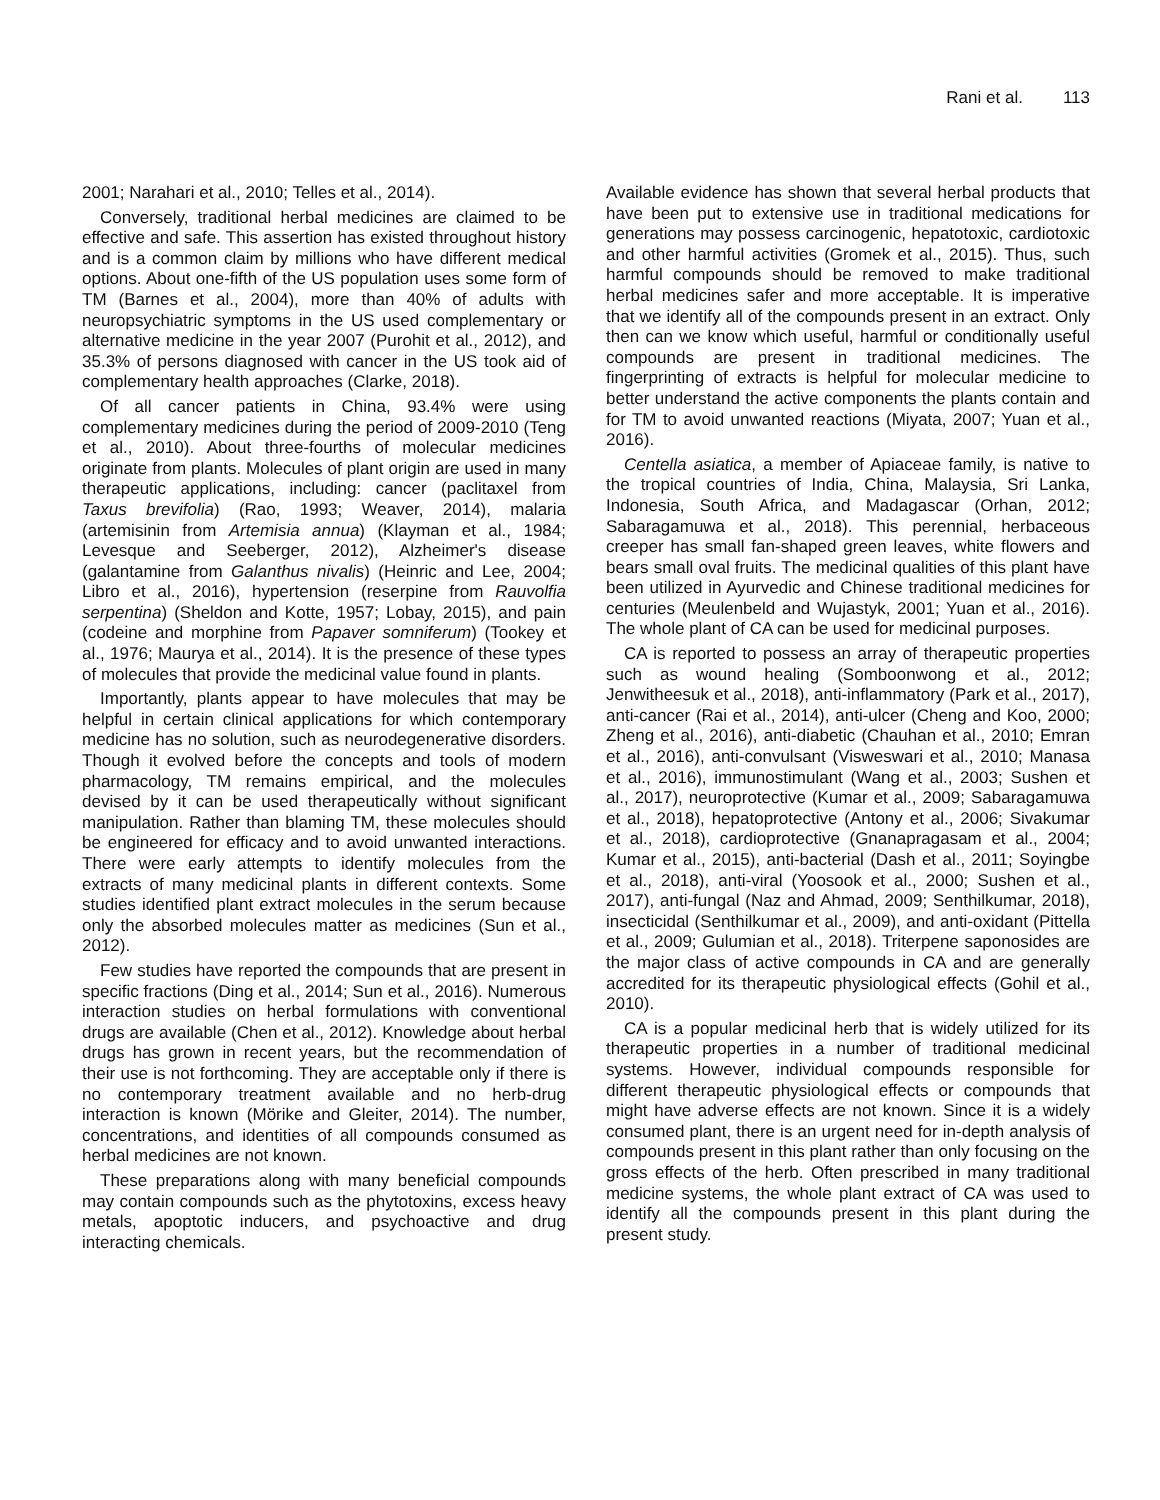Rani et al. 113
2001; Narahari et al., 2010; Telles et al., 2014).
Conversely, traditional herbal medicines are claimed to be effective and safe. This assertion has existed throughout history and is a common claim by millions who have different medical options. About one-fifth of the US population uses some form of TM (Barnes et al., 2004), more than 40% of adults with neuropsychiatric symptoms in the US used complementary or alternative medicine in the year 2007 (Purohit et al., 2012), and 35.3% of persons diagnosed with cancer in the US took aid of complementary health approaches (Clarke, 2018).
Of all cancer patients in China, 93.4% were using complementary medicines during the period of 2009-2010 (Teng et al., 2010). About three-fourths of molecular medicines originate from plants. Molecules of plant origin are used in many therapeutic applications, including: cancer (paclitaxel from Taxus brevifolia) (Rao, 1993; Weaver, 2014), malaria (artemisinin from Artemisia annua) (Klayman et al., 1984; Levesque and Seeberger, 2012), Alzheimer's disease (galantamine from Galanthus nivalis) (Heinric and Lee, 2004; Libro et al., 2016), hypertension (reserpine from Rauvolfia serpentina) (Sheldon and Kotte, 1957; Lobay, 2015), and pain (codeine and morphine from Papaver somniferum) (Tookey et al., 1976; Maurya et al., 2014). It is the presence of these types of molecules that provide the medicinal value found in plants.
Importantly, plants appear to have molecules that may be helpful in certain clinical applications for which contemporary medicine has no solution, such as neurodegenerative disorders. Though it evolved before the concepts and tools of modern pharmacology, TM remains empirical, and the molecules devised by it can be used therapeutically without significant manipulation. Rather than blaming TM, these molecules should be engineered for efficacy and to avoid unwanted interactions. There were early attempts to identify molecules from the extracts of many medicinal plants in different contexts. Some studies identified plant extract molecules in the serum because only the absorbed molecules matter as medicines (Sun et al., 2012).
Few studies have reported the compounds that are present in specific fractions (Ding et al., 2014; Sun et al., 2016). Numerous interaction studies on herbal formulations with conventional drugs are available (Chen et al., 2012). Knowledge about herbal drugs has grown in recent years, but the recommendation of their use is not forthcoming. They are acceptable only if there is no contemporary treatment available and no herb-drug interaction is known (Mörike and Gleiter, 2014). The number, concentrations, and identities of all compounds consumed as herbal medicines are not known.
These preparations along with many beneficial compounds may contain compounds such as the phytotoxins, excess heavy metals, apoptotic inducers, and psychoactive and drug interacting chemicals.
Available evidence has shown that several herbal products that have been put to extensive use in traditional medications for generations may possess carcinogenic, hepatotoxic, cardiotoxic and other harmful activities (Gromek et al., 2015). Thus, such harmful compounds should be removed to make traditional herbal medicines safer and more acceptable. It is imperative that we identify all of the compounds present in an extract. Only then can we know which useful, harmful or conditionally useful compounds are present in traditional medicines. The fingerprinting of extracts is helpful for molecular medicine to better understand the active components the plants contain and for TM to avoid unwanted reactions (Miyata, 2007; Yuan et al., 2016).
Centella asiatica, a member of Apiaceae family, is native to the tropical countries of India, China, Malaysia, Sri Lanka, Indonesia, South Africa, and Madagascar (Orhan, 2012; Sabaragamuwa et al., 2018). This perennial, herbaceous creeper has small fan-shaped green leaves, white flowers and bears small oval fruits. The medicinal qualities of this plant have been utilized in Ayurvedic and Chinese traditional medicines for centuries (Meulenbeld and Wujastyk, 2001; Yuan et al., 2016). The whole plant of CA can be used for medicinal purposes.
CA is reported to possess an array of therapeutic properties such as wound healing (Somboonwong et al., 2012; Jenwitheesuk et al., 2018), anti-inflammatory (Park et al., 2017), anti-cancer (Rai et al., 2014), anti-ulcer (Cheng and Koo, 2000; Zheng et al., 2016), anti-diabetic (Chauhan et al., 2010; Emran et al., 2016), anti-convulsant (Visweswari et al., 2010; Manasa et al., 2016), immunostimulant (Wang et al., 2003; Sushen et al., 2017), neuroprotective (Kumar et al., 2009; Sabaragamuwa et al., 2018), hepatoprotective (Antony et al., 2006; Sivakumar et al., 2018), cardioprotective (Gnanapragasam et al., 2004; Kumar et al., 2015), anti-bacterial (Dash et al., 2011; Soyingbe et al., 2018), anti-viral (Yoosook et al., 2000; Sushen et al., 2017), anti-fungal (Naz and Ahmad, 2009; Senthilkumar, 2018), insecticidal (Senthilkumar et al., 2009), and anti-oxidant (Pittella et al., 2009; Gulumian et al., 2018). Triterpene saponosides are the major class of active compounds in CA and are generally accredited for its therapeutic physiological effects (Gohil et al., 2010).
CA is a popular medicinal herb that is widely utilized for its therapeutic properties in a number of traditional medicinal systems. However, individual compounds responsible for different therapeutic physiological effects or compounds that might have adverse effects are not known. Since it is a widely consumed plant, there is an urgent need for in-depth analysis of compounds present in this plant rather than only focusing on the gross effects of the herb. Often prescribed in many traditional medicine systems, the whole plant extract of CA was used to identify all the compounds present in this plant during the present study.